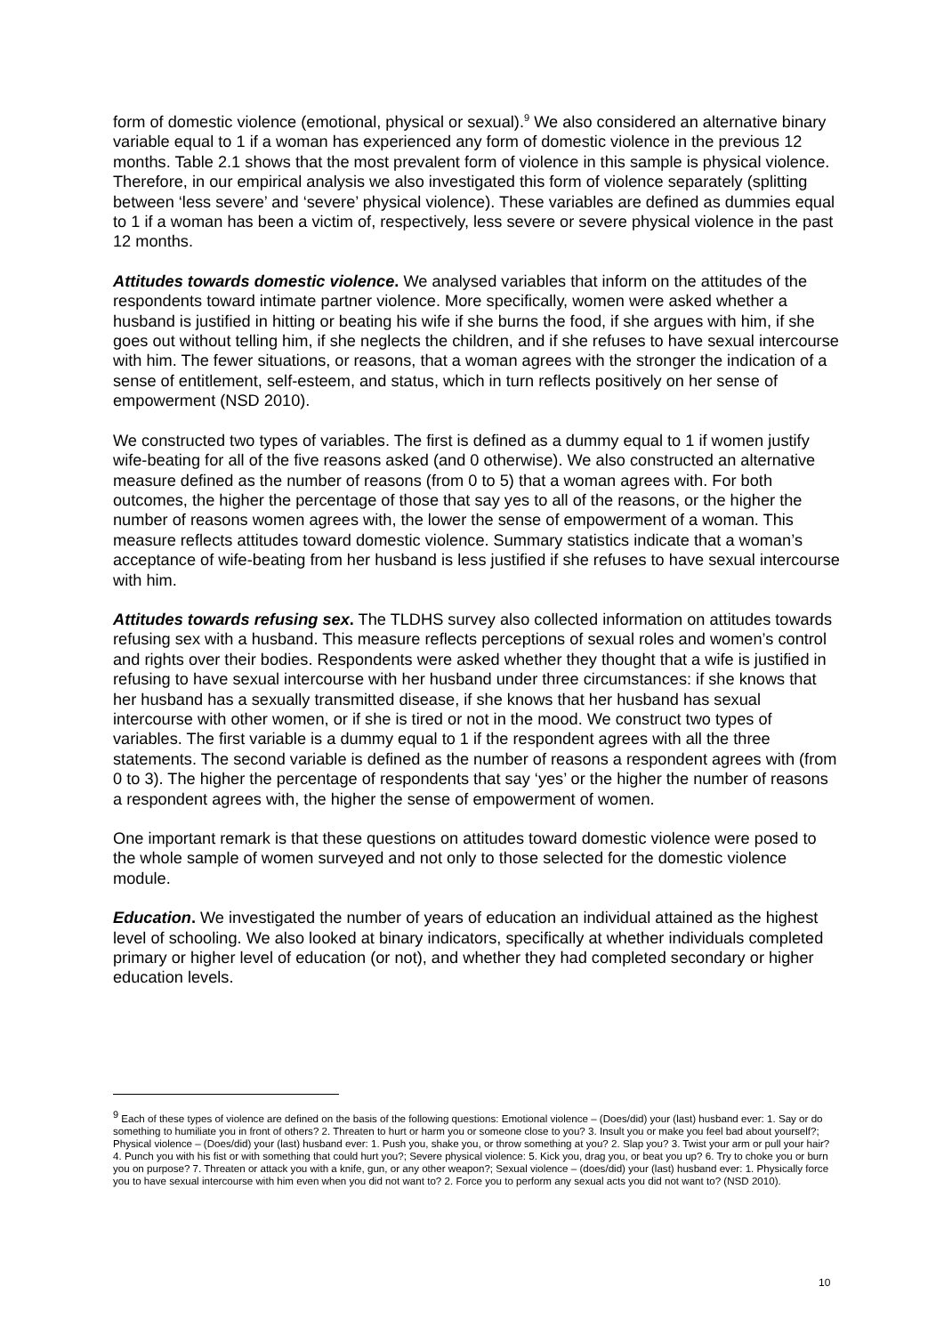form of domestic violence (emotional, physical or sexual).<sup>9</sup> We also considered an alternative binary variable equal to 1 if a woman has experienced any form of domestic violence in the previous 12 months. Table 2.1 shows that the most prevalent form of violence in this sample is physical violence. Therefore, in our empirical analysis we also investigated this form of violence separately (splitting between ‘less severe’ and ‘severe’ physical violence). These variables are defined as dummies equal to 1 if a woman has been a victim of, respectively, less severe or severe physical violence in the past 12 months.
Attitudes towards domestic violence. We analysed variables that inform on the attitudes of the respondents toward intimate partner violence. More specifically, women were asked whether a husband is justified in hitting or beating his wife if she burns the food, if she argues with him, if she goes out without telling him, if she neglects the children, and if she refuses to have sexual intercourse with him. The fewer situations, or reasons, that a woman agrees with the stronger the indication of a sense of entitlement, self-esteem, and status, which in turn reflects positively on her sense of empowerment (NSD 2010).
We constructed two types of variables. The first is defined as a dummy equal to 1 if women justify wife-beating for all of the five reasons asked (and 0 otherwise). We also constructed an alternative measure defined as the number of reasons (from 0 to 5) that a woman agrees with. For both outcomes, the higher the percentage of those that say yes to all of the reasons, or the higher the number of reasons women agrees with, the lower the sense of empowerment of a woman. This measure reflects attitudes toward domestic violence. Summary statistics indicate that a woman’s acceptance of wife-beating from her husband is less justified if she refuses to have sexual intercourse with him.
Attitudes towards refusing sex. The TLDHS survey also collected information on attitudes towards refusing sex with a husband. This measure reflects perceptions of sexual roles and women’s control and rights over their bodies. Respondents were asked whether they thought that a wife is justified in refusing to have sexual intercourse with her husband under three circumstances: if she knows that her husband has a sexually transmitted disease, if she knows that her husband has sexual intercourse with other women, or if she is tired or not in the mood. We construct two types of variables. The first variable is a dummy equal to 1 if the respondent agrees with all the three statements. The second variable is defined as the number of reasons a respondent agrees with (from 0 to 3). The higher the percentage of respondents that say ‘yes’ or the higher the number of reasons a respondent agrees with, the higher the sense of empowerment of women.
One important remark is that these questions on attitudes toward domestic violence were posed to the whole sample of women surveyed and not only to those selected for the domestic violence module.
Education. We investigated the number of years of education an individual attained as the highest level of schooling. We also looked at binary indicators, specifically at whether individuals completed primary or higher level of education (or not), and whether they had completed secondary or higher education levels.
<sup>9</sup> Each of these types of violence are defined on the basis of the following questions: Emotional violence – (Does/did) your (last) husband ever: 1. Say or do something to humiliate you in front of others? 2. Threaten to hurt or harm you or someone close to you? 3. Insult you or make you feel bad about yourself?; Physical violence – (Does/did) your (last) husband ever: 1. Push you, shake you, or throw something at you? 2. Slap you? 3. Twist your arm or pull your hair? 4. Punch you with his fist or with something that could hurt you?; Severe physical violence: 5. Kick you, drag you, or beat you up? 6. Try to choke you or burn you on purpose? 7. Threaten or attack you with a knife, gun, or any other weapon?; Sexual violence – (does/did) your (last) husband ever: 1. Physically force you to have sexual intercourse with him even when you did not want to? 2. Force you to perform any sexual acts you did not want to? (NSD 2010).
10